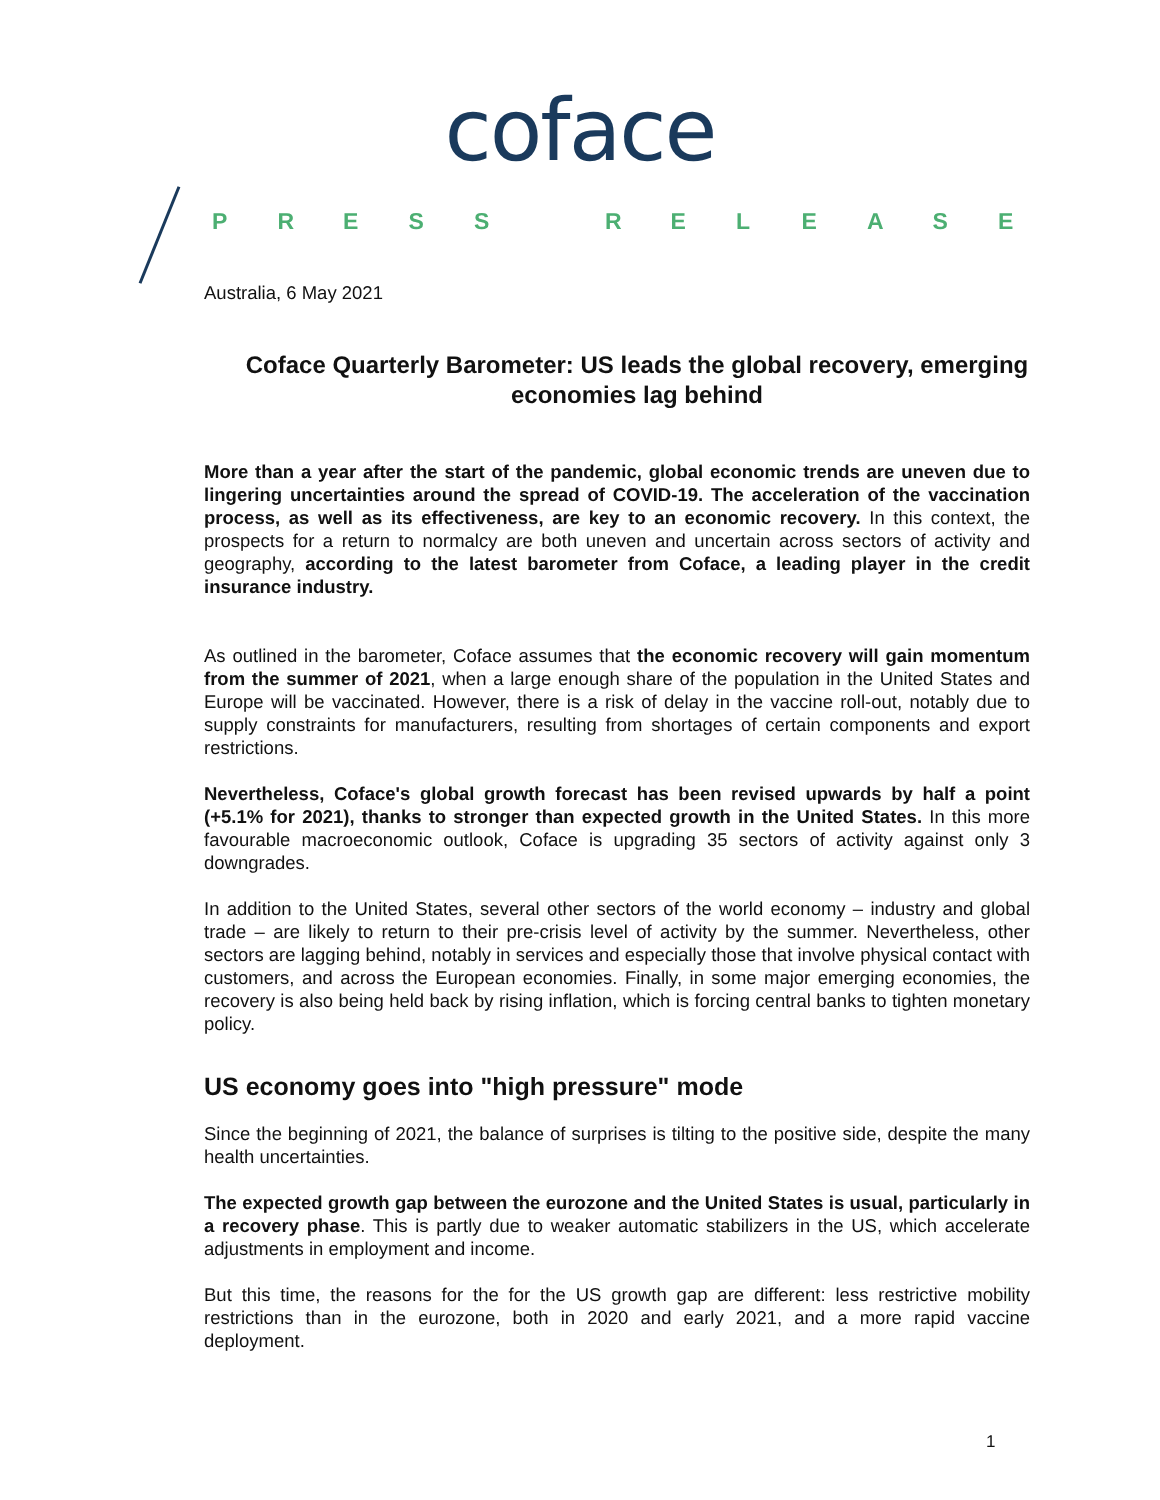coface
PRESS RELEASE
Australia, 6 May 2021
Coface Quarterly Barometer: US leads the global recovery, emerging economies lag behind
More than a year after the start of the pandemic, global economic trends are uneven due to lingering uncertainties around the spread of COVID-19. The acceleration of the vaccination process, as well as its effectiveness, are key to an economic recovery. In this context, the prospects for a return to normalcy are both uneven and uncertain across sectors of activity and geography, according to the latest barometer from Coface, a leading player in the credit insurance industry.
As outlined in the barometer, Coface assumes that the economic recovery will gain momentum from the summer of 2021, when a large enough share of the population in the United States and Europe will be vaccinated. However, there is a risk of delay in the vaccine roll-out, notably due to supply constraints for manufacturers, resulting from shortages of certain components and export restrictions.
Nevertheless, Coface's global growth forecast has been revised upwards by half a point (+5.1% for 2021), thanks to stronger than expected growth in the United States. In this more favourable macroeconomic outlook, Coface is upgrading 35 sectors of activity against only 3 downgrades.
In addition to the United States, several other sectors of the world economy – industry and global trade – are likely to return to their pre-crisis level of activity by the summer. Nevertheless, other sectors are lagging behind, notably in services and especially those that involve physical contact with customers, and across the European economies. Finally, in some major emerging economies, the recovery is also being held back by rising inflation, which is forcing central banks to tighten monetary policy.
US economy goes into "high pressure" mode
Since the beginning of 2021, the balance of surprises is tilting to the positive side, despite the many health uncertainties.
The expected growth gap between the eurozone and the United States is usual, particularly in a recovery phase. This is partly due to weaker automatic stabilizers in the US, which accelerate adjustments in employment and income.
But this time, the reasons for the for the US growth gap are different: less restrictive mobility restrictions than in the eurozone, both in 2020 and early 2021, and a more rapid vaccine deployment.
1